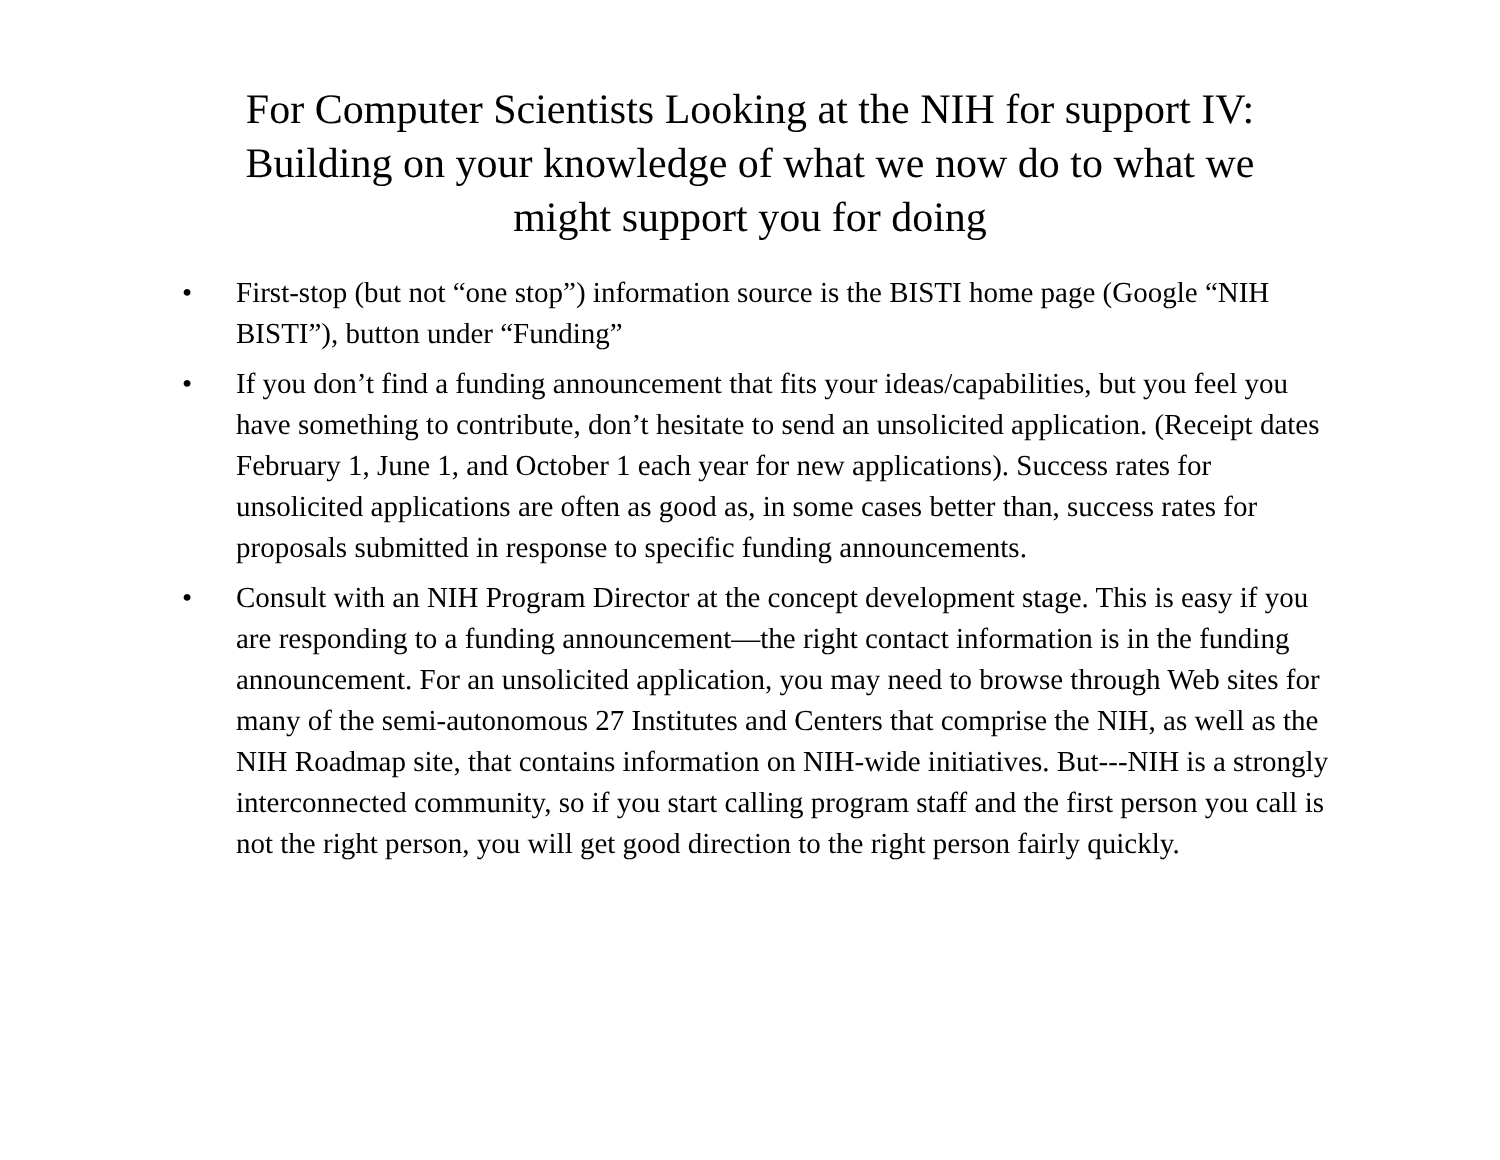For Computer Scientists Looking at the NIH for support IV:
Building on your knowledge of what we now do to what we
might support you for doing
• First-stop (but not “one stop”) information source is the BISTI home page (Google “NIH BISTI”), button under “Funding”
• If you don’t find a funding announcement that fits your ideas/capabilities, but you feel you have something to contribute, don’t hesitate to send an unsolicited application. (Receipt dates February 1, June 1, and October 1 each year for new applications). Success rates for unsolicited applications are often as good as, in some cases better than, success rates for proposals submitted in response to specific funding announcements.
• Consult with an NIH Program Director at the concept development stage. This is easy if you are responding to a funding announcement—the right contact information is in the funding announcement. For an unsolicited application, you may need to browse through Web sites for many of the semi-autonomous 27 Institutes and Centers that comprise the NIH, as well as the NIH Roadmap site, that contains information on NIH-wide initiatives. But---NIH is a strongly interconnected community, so if you start calling program staff and the first person you call is not the right person, you will get good direction to the right person fairly quickly.